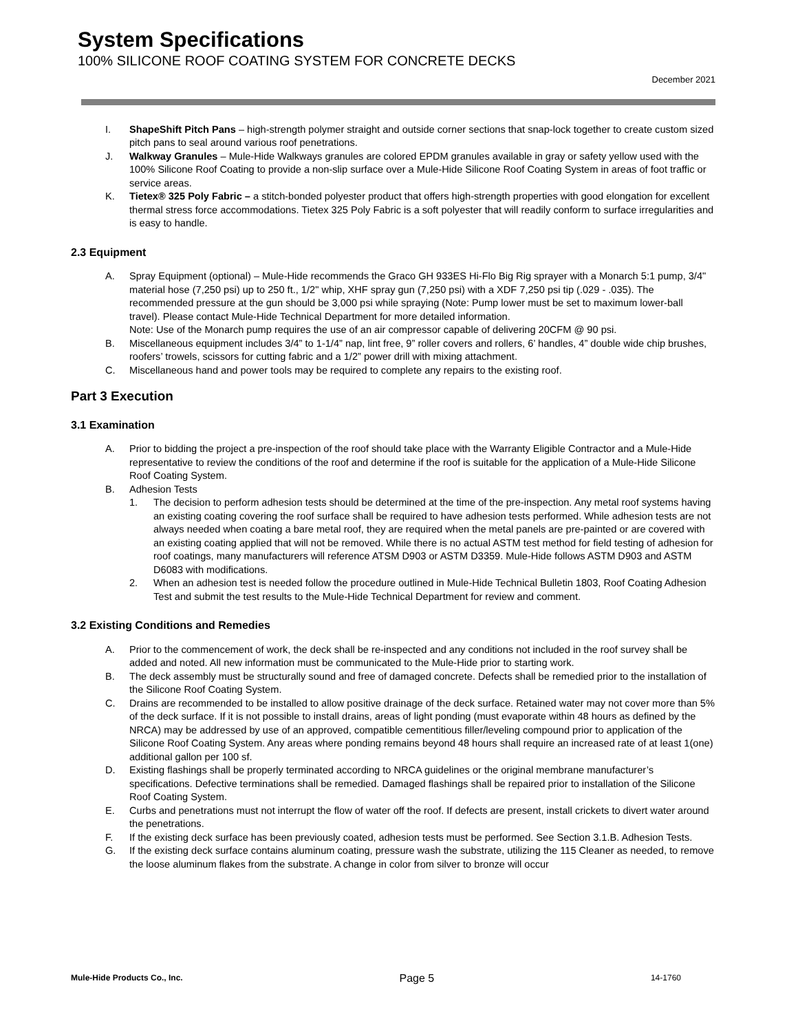System Specifications
100% SILICONE ROOF COATING SYSTEM FOR CONCRETE DECKS
December 2021
I. ShapeShift Pitch Pans – high-strength polymer straight and outside corner sections that snap-lock together to create custom sized pitch pans to seal around various roof penetrations.
J. Walkway Granules – Mule-Hide Walkways granules are colored EPDM granules available in gray or safety yellow used with the 100% Silicone Roof Coating to provide a non-slip surface over a Mule-Hide Silicone Roof Coating System in areas of foot traffic or service areas.
K. Tietex® 325 Poly Fabric – a stitch-bonded polyester product that offers high-strength properties with good elongation for excellent thermal stress force accommodations. Tietex 325 Poly Fabric is a soft polyester that will readily conform to surface irregularities and is easy to handle.
2.3 Equipment
A. Spray Equipment (optional) – Mule-Hide recommends the Graco GH 933ES Hi-Flo Big Rig sprayer with a Monarch 5:1 pump, 3/4" material hose (7,250 psi) up to 250 ft., 1/2" whip, XHF spray gun (7,250 psi) with a XDF 7,250 psi tip (.029 - .035). The recommended pressure at the gun should be 3,000 psi while spraying (Note: Pump lower must be set to maximum lower-ball travel). Please contact Mule-Hide Technical Department for more detailed information.
Note: Use of the Monarch pump requires the use of an air compressor capable of delivering 20CFM @ 90 psi.
B. Miscellaneous equipment includes 3/4” to 1-1/4” nap, lint free, 9” roller covers and rollers, 6’ handles, 4” double wide chip brushes, roofers’ trowels, scissors for cutting fabric and a 1/2” power drill with mixing attachment.
C. Miscellaneous hand and power tools may be required to complete any repairs to the existing roof.
Part 3 Execution
3.1 Examination
A. Prior to bidding the project a pre-inspection of the roof should take place with the Warranty Eligible Contractor and a Mule-Hide representative to review the conditions of the roof and determine if the roof is suitable for the application of a Mule-Hide Silicone Roof Coating System.
B. Adhesion Tests
1. The decision to perform adhesion tests should be determined at the time of the pre-inspection. Any metal roof systems having an existing coating covering the roof surface shall be required to have adhesion tests performed. While adhesion tests are not always needed when coating a bare metal roof, they are required when the metal panels are pre-painted or are covered with an existing coating applied that will not be removed. While there is no actual ASTM test method for field testing of adhesion for roof coatings, many manufacturers will reference ATSM D903 or ASTM D3359. Mule-Hide follows ASTM D903 and ASTM D6083 with modifications.
2. When an adhesion test is needed follow the procedure outlined in Mule-Hide Technical Bulletin 1803, Roof Coating Adhesion Test and submit the test results to the Mule-Hide Technical Department for review and comment.
3.2 Existing Conditions and Remedies
A. Prior to the commencement of work, the deck shall be re-inspected and any conditions not included in the roof survey shall be added and noted. All new information must be communicated to the Mule-Hide prior to starting work.
B. The deck assembly must be structurally sound and free of damaged concrete. Defects shall be remedied prior to the installation of the Silicone Roof Coating System.
C. Drains are recommended to be installed to allow positive drainage of the deck surface. Retained water may not cover more than 5% of the deck surface. If it is not possible to install drains, areas of light ponding (must evaporate within 48 hours as defined by the NRCA) may be addressed by use of an approved, compatible cementitious filler/leveling compound prior to application of the Silicone Roof Coating System. Any areas where ponding remains beyond 48 hours shall require an increased rate of at least 1(one) additional gallon per 100 sf.
D. Existing flashings shall be properly terminated according to NRCA guidelines or the original membrane manufacturer’s specifications. Defective terminations shall be remedied. Damaged flashings shall be repaired prior to installation of the Silicone Roof Coating System.
E. Curbs and penetrations must not interrupt the flow of water off the roof. If defects are present, install crickets to divert water around the penetrations.
F. If the existing deck surface has been previously coated, adhesion tests must be performed. See Section 3.1.B. Adhesion Tests.
G. If the existing deck surface contains aluminum coating, pressure wash the substrate, utilizing the 115 Cleaner as needed, to remove the loose aluminum flakes from the substrate. A change in color from silver to bronze will occur
Mule-Hide Products Co., Inc. Page 5 14-1760